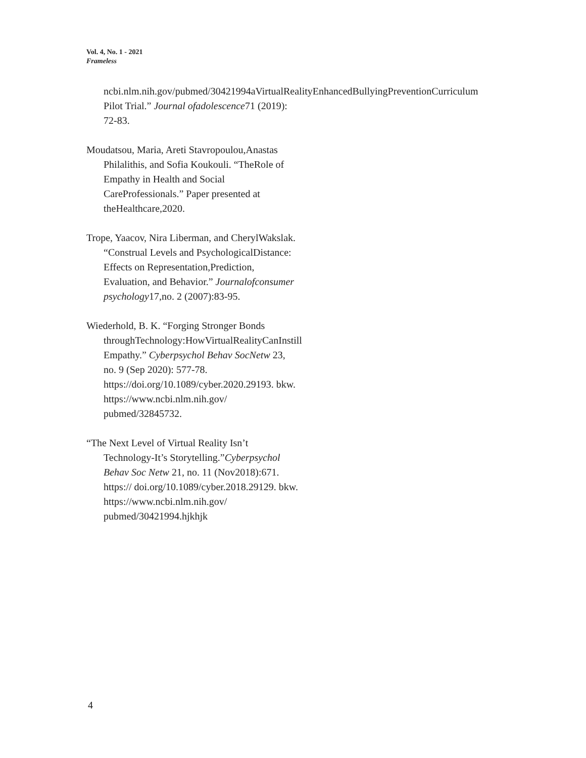Vol. 4, No. 1 - 2021
Frameless
ncbi.nlm.nih.gov/pubmed/30421994aVirtualRealityEnhancedBullyingPreventionCurriculum Pilot Trial.” Journal ofadolescence71 (2019): 72-83.
Moudatsou, Maria, Areti Stavropoulou,Anastas Philalithis, and Sofia Koukouli. “TheRole of Empathy in Health and Social CareProfessionals.” Paper presented at theHealthcare,2020.
Trope, Yaacov, Nira Liberman, and CherylWakslak. “Construal Levels and PsychologicalDistance: Effects on Representation,Prediction, Evaluation, and Behavior.” Journalofconsumer psychology17,no. 2 (2007):83-95.
Wiederhold, B. K. “Forging Stronger Bonds throughTechnology:HowVirtualRealityCanInstill Empathy.” Cyberpsychol Behav SocNetw 23, no. 9 (Sep 2020): 577-78. https://doi.org/10.1089/cyber.2020.29193. bkw. https://www.ncbi.nlm.nih.gov/ pubmed/32845732.
“The Next Level of Virtual Reality Isn’t Technology-It’s Storytelling.”Cyberpsychol Behav Soc Netw 21, no. 11 (Nov2018):671. https:// doi.org/10.1089/cyber.2018.29129. bkw. https://www.ncbi.nlm.nih.gov/ pubmed/30421994.hjkhjk
4